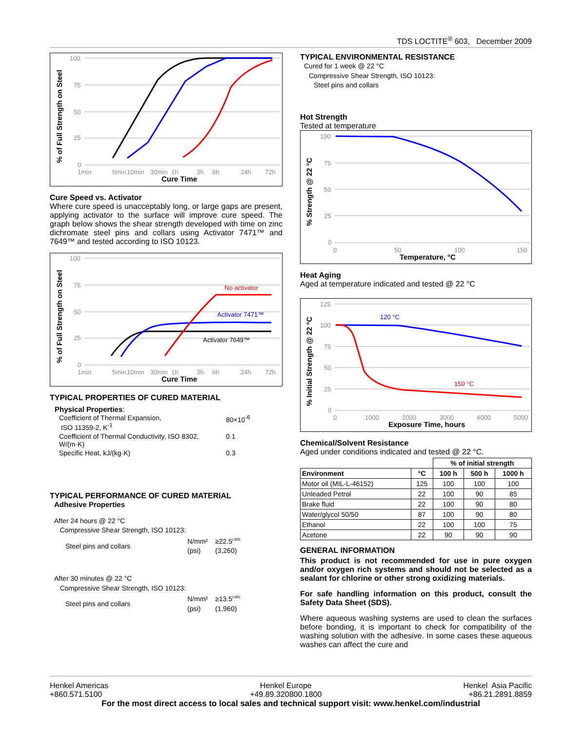TDS LOCTITE<sup>®</sup> 603, December 2009
% of Full Strength on Steel
100
75
50
25
0
1min
5min
10min
30min
1h
3h
6h
24h
72h
Cure Time
Cure Speed vs. Activator
Where cure speed is unacceptably long, or large gaps are present, applying activator to the surface will improve cure speed. The graph below shows the shear strength developed with time on zinc dichromate steel pins and collars using Activator 7471™ and 7649™ and tested according to ISO 10123.
% of Full Strength on Steel
100
75
50
25
0
1min
5min
10min
30min
1h
3h
6h
24h
72h
Cure Time
No activator
Activator 7471™
Activator 7649™
TYPICAL PROPERTIES OF CURED MATERIAL
Physical Properties:
| Coefficient of Thermal Expansion, ISO 11359-2, K<sup>-1</sup> | 80×10<sup>-6</sup> |
| Coefficient of Thermal Conductivity, ISO 8302, W/(m·K) | 0.1 |
| Specific Heat, kJ/(kg·K) | 0.3 |
TYPICAL PERFORMANCE OF CURED MATERIAL
Adhesive Properties
After 24 hours @ 22 °C
Compressive Shear Strength, ISO 10123:
| Steel pins and collars | N/mm² (psi) | ≥22.5<sup>LMS</sup> (3,260) |
After 30 minutes @ 22 °C
Compressive Shear Strength, ISO 10123:
| Steel pins and collars | N/mm² (psi) | ≥13.5<sup>LMS</sup> (1,960) |
TYPICAL ENVIRONMENTAL RESISTANCE
Cured for 1 week @ 22 °C
Compressive Shear Strength, ISO 10123:
Steel pins and collars
Hot Strength
Tested at temperature
% Strength @ 22 °C
100
75
50
25
0
0
50
100
150
Temperature, °C
Heat Aging
Aged at temperature indicated and tested @ 22 °C
% Initial Strength @ 22 °C
125
100
75
50
25
0
0
1000
2000
3000
4000
5000
Exposure Time, hours
120 °C
150 °C
Chemical/Solvent Resistance
Aged under conditions indicated and tested @ 22 °C.
| | | % of initial strength | | |
| --- | --- | --- | --- | --- |
| Environment | °C | 100 h | 500 h | 1000 h |
| Motor oil (MIL-L-46152) | 125 | 100 | 100 | 100 |
| Unleaded Petrol | 22 | 100 | 90 | 85 |
| Brake fluid | 22 | 100 | 90 | 80 |
| Water/glycol 50/50 | 87 | 100 | 90 | 80 |
| Ethanol | 22 | 100 | 100 | 75 |
| Acetone | 22 | 90 | 90 | 90 |
GENERAL INFORMATION
This product is not recommended for use in pure oxygen and/or oxygen rich systems and should not be selected as a sealant for chlorine or other strong oxidizing materials.
For safe handling information on this product, consult the Safety Data Sheet (SDS).
Where aqueous washing systems are used to clean the surfaces before bonding, it is important to check for compatibility of the washing solution with the adhesive. In some cases these aqueous washes can affect the cure and
Henkel Americas
+860.571.5100
Henkel Europe
+49.89.320800.1800
Henkel Asia Pacific
+86.21.2891.8859
For the most direct access to local sales and technical support visit: www.henkel.com/industrial